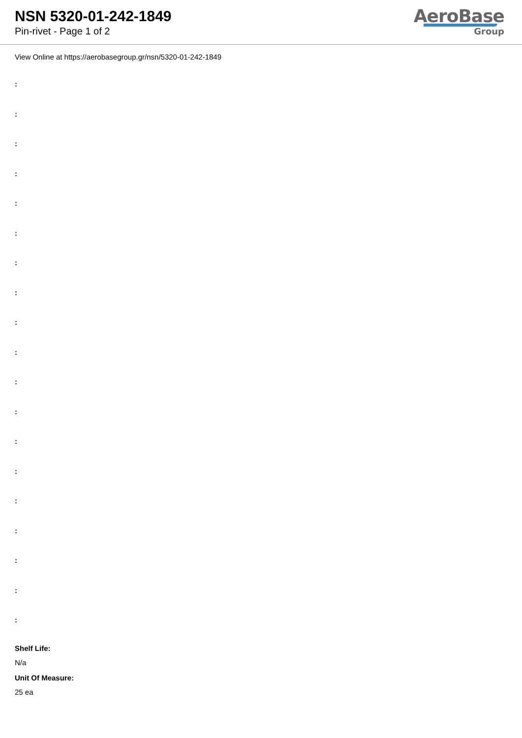NSN 5320-01-242-1849
Pin-rivet - Page 1 of 2
AeroBase
Group
View Online at https://aerobasegroup.gr/nsn/5320-01-242-1849
:
:
:
:
:
:
:
:
:
:
:
:
:
:
:
:
:
:
:
Shelf Life:
N/a
Unit Of Measure:
25 ea